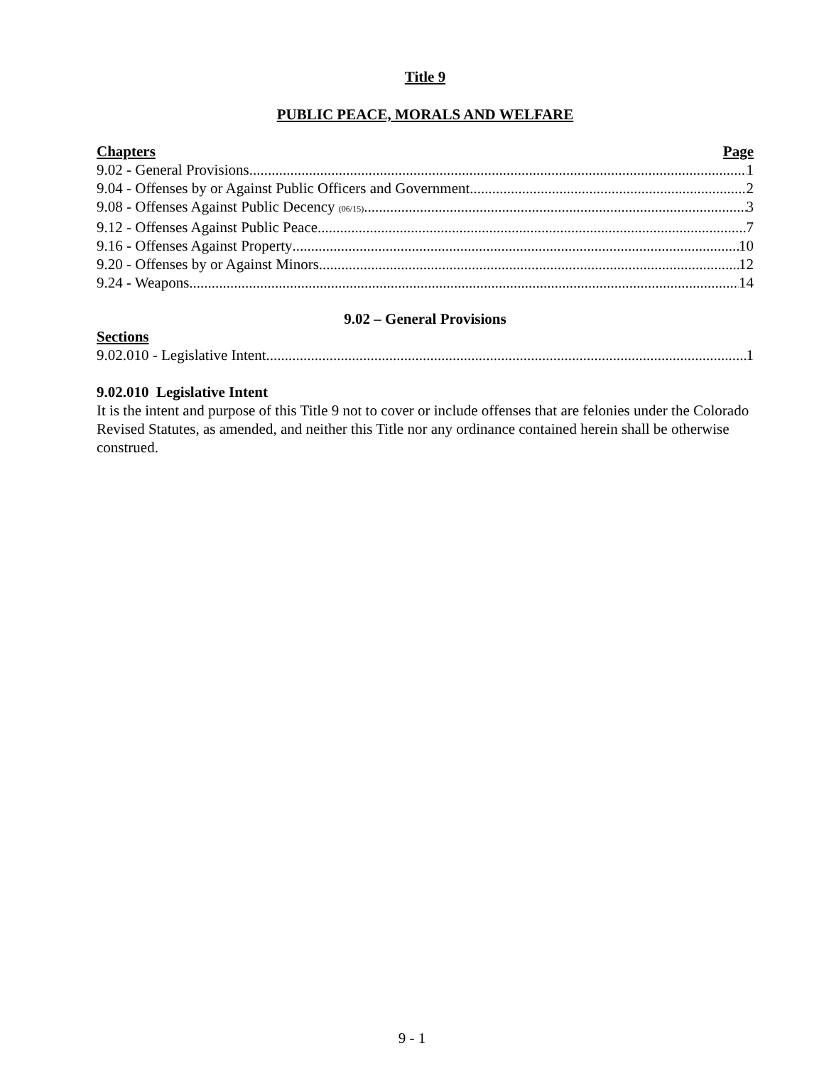Title 9
PUBLIC PEACE, MORALS AND WELFARE
Chapters Page
9.02 - General Provisions 1
9.04 - Offenses by or Against Public Officers and Government 2
9.08 - Offenses Against Public Decency (06/15) 3
9.12 - Offenses Against Public Peace 7
9.16 - Offenses Against Property 10
9.20 - Offenses by or Against Minors 12
9.24 - Weapons 14
9.02 – General Provisions
Sections
9.02.010 - Legislative Intent 1
9.02.010 Legislative Intent
It is the intent and purpose of this Title 9 not to cover or include offenses that are felonies under the Colorado Revised Statutes, as amended, and neither this Title nor any ordinance contained herein shall be otherwise construed.
9 - 1